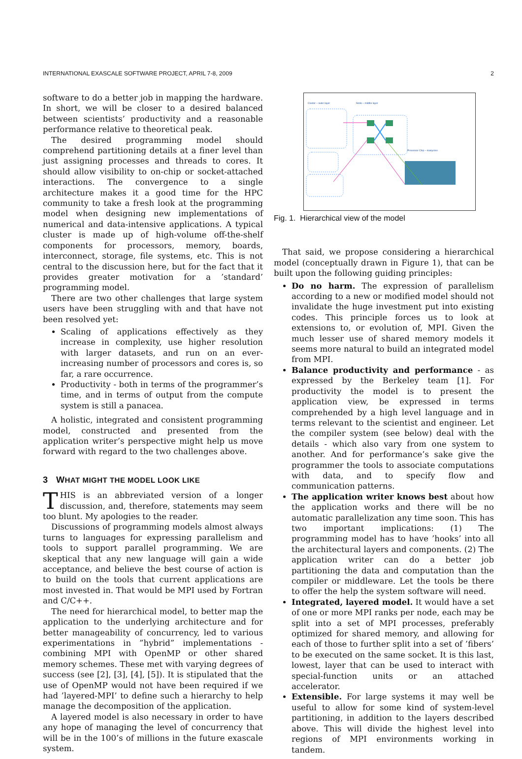INTERNATIONAL EXASCALE SOFTWARE PROJECT, APRIL 7-8, 2009 2
software to do a better job in mapping the hardware. In short, we will be closer to a desired balanced between scientists’ productivity and a reasonable performance relative to theoretical peak.
The desired programming model should comprehend partitioning details at a finer level than just assigning processes and threads to cores. It should allow visibility to on-chip or socket-attached interactions. The convergence to a single architecture makes it a good time for the HPC community to take a fresh look at the programming model when designing new implementations of numerical and data-intensive applications. A typical cluster is made up of high-volume off-the-shelf components for processors, memory, boards, interconnect, storage, file systems, etc. This is not central to the discussion here, but for the fact that it provides greater motivation for a ’standard’ programming model.
There are two other challenges that large system users have been struggling with and that have not been resolved yet:
Scaling of applications effectively as they increase in complexity, use higher resolution with larger datasets, and run on an ever-increasing number of processors and cores is, so far, a rare occurrence.
Productivity - both in terms of the programmer’s time, and in terms of output from the compute system is still a panacea.
A holistic, integrated and consistent programming model, constructed and presented from the application writer’s perspective might help us move forward with regard to the two challenges above.
3 WHAT MIGHT THE MODEL LOOK LIKE
THIS is an abbreviated version of a longer discussion, and, therefore, statements may seem too blunt. My apologies to the reader.
Discussions of programming models almost always turns to languages for expressing parallelism and tools to support parallel programming. We are skeptical that any new language will gain a wide acceptance, and believe the best course of action is to build on the tools that current applications are most invested in. That would be MPI used by Fortran and C/C++.
The need for hierarchical model, to better map the application to the underlying architecture and for better manageability of concurrency, led to various experimentations in ”hybrid” implementations - combining MPI with OpenMP or other shared memory schemes. These met with varying degrees of success (see [2], [3], [4], [5]). It is stipulated that the use of OpenMP would not have been required if we had ’layered-MPI’ to define such a hierarchy to help manage the decomposition of the application.
A layered model is also necessary in order to have any hope of managing the level of concurrency that will be in the 100’s of millions in the future exascale system.
Cluster – outer layer
Node – middle layer
Processor Chip – manycore
Fig. 1. Hierarchical view of the model
That said, we propose considering a hierarchical model (conceptually drawn in Figure 1), that can be built upon the following guiding principles:
Do no harm. The expression of parallelism according to a new or modified model should not invalidate the huge investment put into existing codes. This principle forces us to look at extensions to, or evolution of, MPI. Given the much lesser use of shared memory models it seems more natural to build an integrated model from MPI.
Balance productivity and performance - as expressed by the Berkeley team [1]. For productivity the model is to present the application view, be expressed in terms comprehended by a high level language and in terms relevant to the scientist and engineer. Let the compiler system (see below) deal with the details - which also vary from one system to another. And for performance’s sake give the programmer the tools to associate computations with data, and to specify flow and communication patterns.
The application writer knows best about how the application works and there will be no automatic parallelization any time soon. This has two important implications: (1) The programming model has to have ’hooks’ into all the architectural layers and components. (2) The application writer can do a better job partitioning the data and computation than the compiler or middleware. Let the tools be there to offer the help the system software will need.
Integrated, layered model. It would have a set of one or more MPI ranks per node, each may be split into a set of MPI processes, preferably optimized for shared memory, and allowing for each of those to further split into a set of ’fibers’ to be executed on the same socket. It is this last, lowest, layer that can be used to interact with special-function units or an attached accelerator.
Extensible. For large systems it may well be useful to allow for some kind of system-level partitioning, in addition to the layers described above. This will divide the highest level into regions of MPI environments working in tandem.